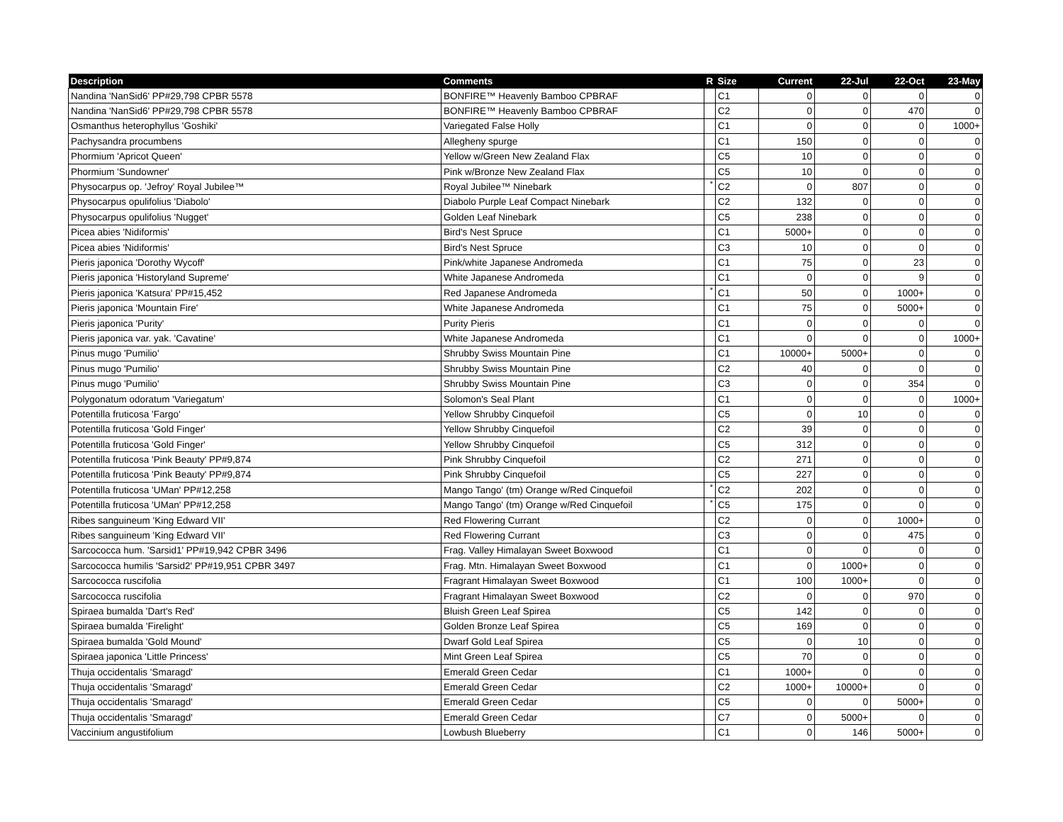| Description | Comments | R | Size | Current | 22-Jul | 22-Oct | 23-May |
| --- | --- | --- | --- | --- | --- | --- | --- |
| Nandina 'NanSid6' PP#29,798 CPBR 5578 | BONFIRE™ Heavenly Bamboo CPBRAF | | C1 | 0 | 0 | 0 | 0 |
| Nandina 'NanSid6' PP#29,798 CPBR 5578 | BONFIRE™ Heavenly Bamboo CPBRAF | | C2 | 0 | 0 | 470 | 0 |
| Osmanthus heterophyllus 'Goshiki' | Variegated False Holly | | C1 | 0 | 0 | 0 | 1000+ |
| Pachysandra procumbens | Allegheny spurge | | C1 | 150 | 0 | 0 | 0 |
| Phormium 'Apricot Queen' | Yellow w/Green New Zealand Flax | | C5 | 10 | 0 | 0 | 0 |
| Phormium 'Sundowner' | Pink w/Bronze New Zealand Flax | | C5 | 10 | 0 | 0 | 0 |
| Physocarpus op. 'Jefroy' Royal Jubilee™ | Royal Jubilee™ Ninebark | * | C2 | 0 | 807 | 0 | 0 |
| Physocarpus opulifolius 'Diabolo' | Diabolo Purple Leaf Compact Ninebark | | C2 | 132 | 0 | 0 | 0 |
| Physocarpus opulifolius 'Nugget' | Golden Leaf Ninebark | | C5 | 238 | 0 | 0 | 0 |
| Picea abies 'Nidiformis' | Bird's Nest Spruce | | C1 | 5000+ | 0 | 0 | 0 |
| Picea abies 'Nidiformis' | Bird's Nest Spruce | | C3 | 10 | 0 | 0 | 0 |
| Pieris japonica 'Dorothy Wycoff' | Pink/white Japanese Andromeda | | C1 | 75 | 0 | 23 | 0 |
| Pieris japonica 'Historyland Supreme' | White Japanese Andromeda | | C1 | 0 | 0 | 9 | 0 |
| Pieris japonica 'Katsura' PP#15,452 | Red Japanese Andromeda | * | C1 | 50 | 0 | 1000+ | 0 |
| Pieris japonica 'Mountain Fire' | White Japanese Andromeda | | C1 | 75 | 0 | 5000+ | 0 |
| Pieris japonica 'Purity' | Purity Pieris | | C1 | 0 | 0 | 0 | 0 |
| Pieris japonica var. yak. 'Cavatine' | White Japanese Andromeda | | C1 | 0 | 0 | 0 | 1000+ |
| Pinus mugo 'Pumilio' | Shrubby Swiss Mountain Pine | | C1 | 10000+ | 5000+ | 0 | 0 |
| Pinus mugo 'Pumilio' | Shrubby Swiss Mountain Pine | | C2 | 40 | 0 | 0 | 0 |
| Pinus mugo 'Pumilio' | Shrubby Swiss Mountain Pine | | C3 | 0 | 0 | 354 | 0 |
| Polygonatum odoratum 'Variegatum' | Solomon's Seal Plant | | C1 | 0 | 0 | 0 | 1000+ |
| Potentilla fruticosa 'Fargo' | Yellow Shrubby Cinquefoil | | C5 | 0 | 10 | 0 | 0 |
| Potentilla fruticosa 'Gold Finger' | Yellow Shrubby Cinquefoil | | C2 | 39 | 0 | 0 | 0 |
| Potentilla fruticosa 'Gold Finger' | Yellow Shrubby Cinquefoil | | C5 | 312 | 0 | 0 | 0 |
| Potentilla fruticosa 'Pink Beauty' PP#9,874 | Pink Shrubby Cinquefoil | | C2 | 271 | 0 | 0 | 0 |
| Potentilla fruticosa 'Pink Beauty' PP#9,874 | Pink Shrubby Cinquefoil | | C5 | 227 | 0 | 0 | 0 |
| Potentilla fruticosa 'UMan' PP#12,258 | Mango Tango' (tm) Orange w/Red Cinquefoil | * | C2 | 202 | 0 | 0 | 0 |
| Potentilla fruticosa 'UMan' PP#12,258 | Mango Tango' (tm) Orange w/Red Cinquefoil | * | C5 | 175 | 0 | 0 | 0 |
| Ribes sanguineum 'King Edward VII' | Red Flowering Currant | | C2 | 0 | 0 | 1000+ | 0 |
| Ribes sanguineum 'King Edward VII' | Red Flowering Currant | | C3 | 0 | 0 | 475 | 0 |
| Sarcococca hum. 'Sarsid1' PP#19,942 CPBR 3496 | Frag. Valley Himalayan Sweet Boxwood | | C1 | 0 | 0 | 0 | 0 |
| Sarcococca humilis 'Sarsid2' PP#19,951 CPBR 3497 | Frag. Mtn. Himalayan Sweet Boxwood | | C1 | 0 | 1000+ | 0 | 0 |
| Sarcococca ruscifolia | Fragrant Himalayan Sweet Boxwood | | C1 | 100 | 1000+ | 0 | 0 |
| Sarcococca ruscifolia | Fragrant Himalayan Sweet Boxwood | | C2 | 0 | 0 | 970 | 0 |
| Spiraea bumalda 'Dart's Red' | Bluish Green Leaf Spirea | | C5 | 142 | 0 | 0 | 0 |
| Spiraea bumalda 'Firelight' | Golden Bronze Leaf Spirea | | C5 | 169 | 0 | 0 | 0 |
| Spiraea bumalda 'Gold Mound' | Dwarf Gold Leaf Spirea | | C5 | 0 | 10 | 0 | 0 |
| Spiraea japonica 'Little Princess' | Mint Green Leaf Spirea | | C5 | 70 | 0 | 0 | 0 |
| Thuja occidentalis 'Smaragd' | Emerald Green Cedar | | C1 | 1000+ | 0 | 0 | 0 |
| Thuja occidentalis 'Smaragd' | Emerald Green Cedar | | C2 | 1000+ | 10000+ | 0 | 0 |
| Thuja occidentalis 'Smaragd' | Emerald Green Cedar | | C5 | 0 | 0 | 5000+ | 0 |
| Thuja occidentalis 'Smaragd' | Emerald Green Cedar | | C7 | 0 | 5000+ | 0 | 0 |
| Vaccinium angustifolium | Lowbush Blueberry | | C1 | 0 | 146 | 5000+ | 0 |